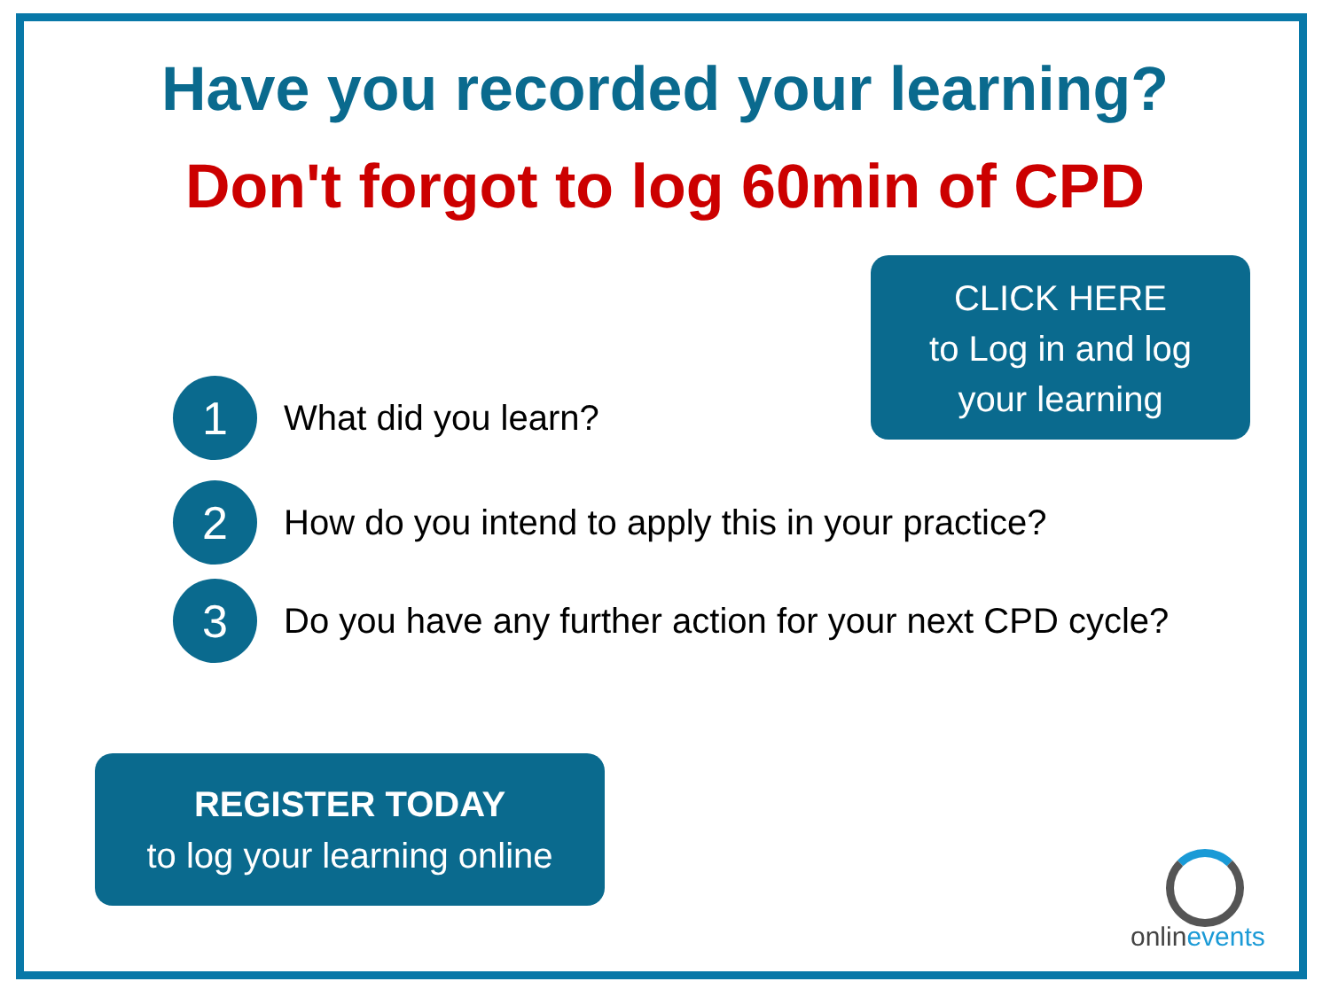Have you recorded your learning?
Don't forgot to log 60min of CPD
CLICK HERE
to Log in and log
your learning
1
What did you learn?
2
How do you intend to apply this in your practice?
3
Do you have any further action for your next CPD cycle?
REGISTER TODAY
to log your learning online
onlinevents